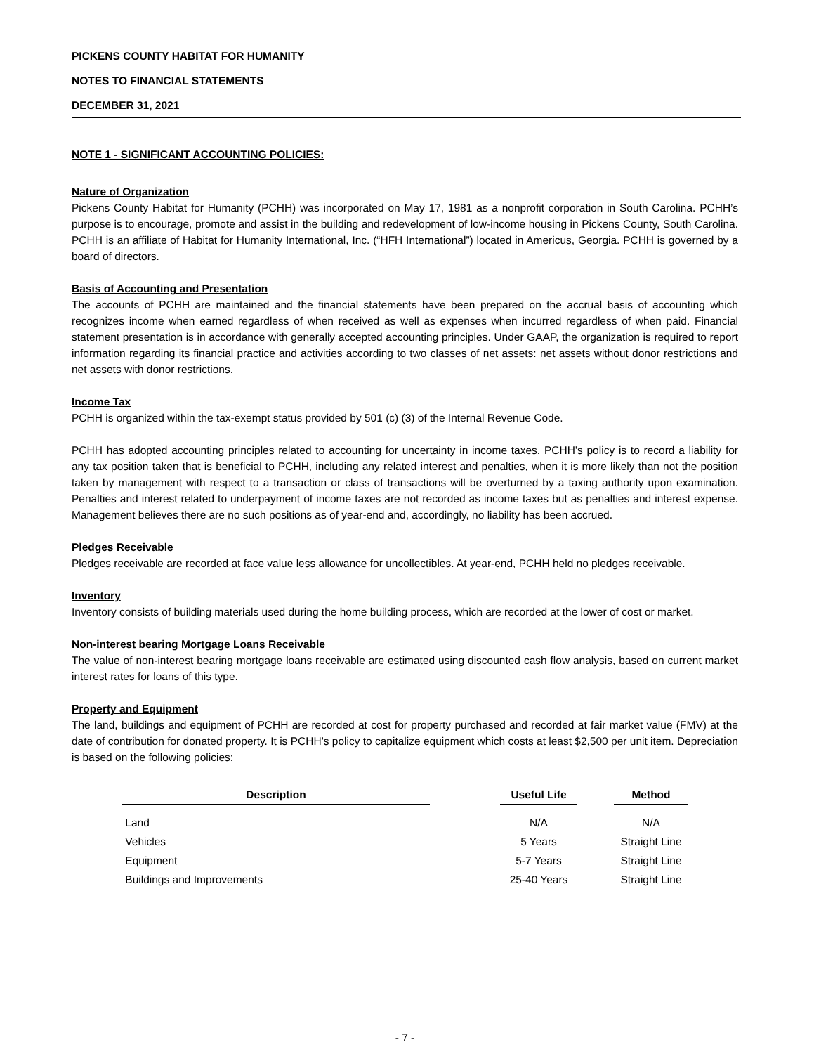PICKENS COUNTY HABITAT FOR HUMANITY
NOTES TO FINANCIAL STATEMENTS
DECEMBER 31, 2021
NOTE 1 - SIGNIFICANT ACCOUNTING POLICIES:
Nature of Organization
Pickens County Habitat for Humanity (PCHH) was incorporated on May 17, 1981 as a nonprofit corporation in South Carolina. PCHH’s purpose is to encourage, promote and assist in the building and redevelopment of low-income housing in Pickens County, South Carolina. PCHH is an affiliate of Habitat for Humanity International, Inc. (“HFH International”) located in Americus, Georgia. PCHH is governed by a board of directors.
Basis of Accounting and Presentation
The accounts of PCHH are maintained and the financial statements have been prepared on the accrual basis of accounting which recognizes income when earned regardless of when received as well as expenses when incurred regardless of when paid. Financial statement presentation is in accordance with generally accepted accounting principles. Under GAAP, the organization is required to report information regarding its financial practice and activities according to two classes of net assets: net assets without donor restrictions and net assets with donor restrictions.
Income Tax
PCHH is organized within the tax-exempt status provided by 501 (c) (3) of the Internal Revenue Code.
PCHH has adopted accounting principles related to accounting for uncertainty in income taxes. PCHH’s policy is to record a liability for any tax position taken that is beneficial to PCHH, including any related interest and penalties, when it is more likely than not the position taken by management with respect to a transaction or class of transactions will be overturned by a taxing authority upon examination. Penalties and interest related to underpayment of income taxes are not recorded as income taxes but as penalties and interest expense. Management believes there are no such positions as of year-end and, accordingly, no liability has been accrued.
Pledges Receivable
Pledges receivable are recorded at face value less allowance for uncollectibles. At year-end, PCHH held no pledges receivable.
Inventory
Inventory consists of building materials used during the home building process, which are recorded at the lower of cost or market.
Non-interest bearing Mortgage Loans Receivable
The value of non-interest bearing mortgage loans receivable are estimated using discounted cash flow analysis, based on current market interest rates for loans of this type.
Property and Equipment
The land, buildings and equipment of PCHH are recorded at cost for property purchased and recorded at fair market value (FMV) at the date of contribution for donated property. It is PCHH’s policy to capitalize equipment which costs at least $2,500 per unit item. Depreciation is based on the following policies:
| Description | | Useful Life | | Method |
| --- | --- | --- | --- | --- |
| Land | | N/A | | N/A |
| Vehicles | | 5 Years | | Straight Line |
| Equipment | | 5-7 Years | | Straight Line |
| Buildings and Improvements | | 25-40 Years | | Straight Line |
- 7 -